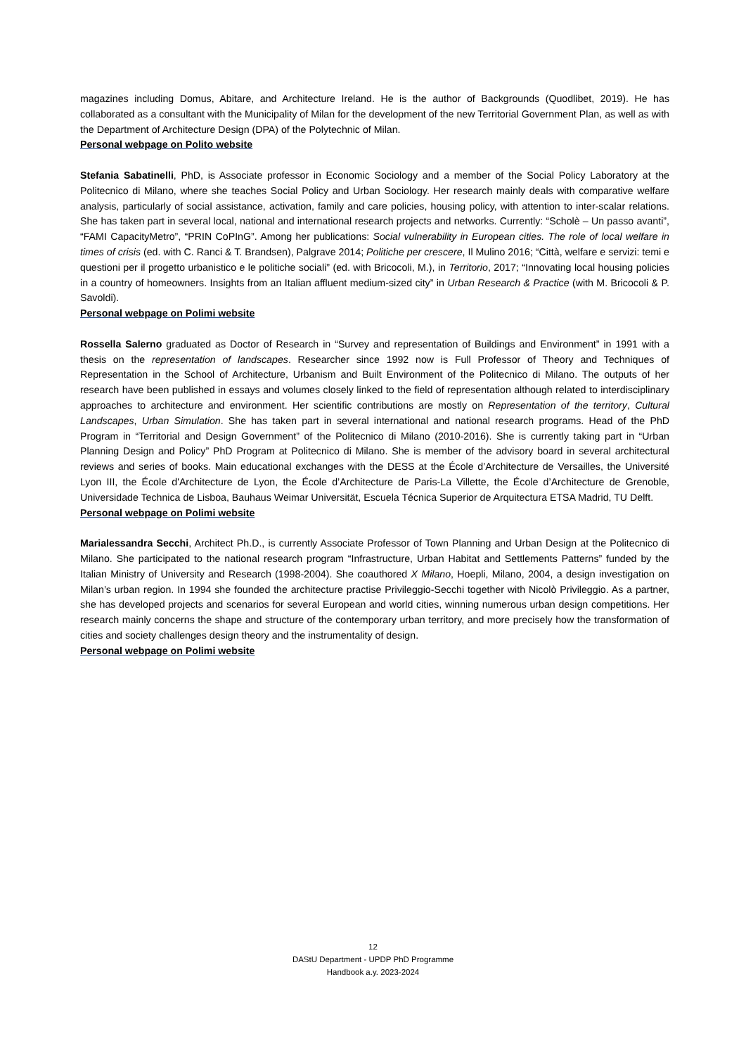magazines including Domus, Abitare, and Architecture Ireland. He is the author of Backgrounds (Quodlibet, 2019). He has collaborated as a consultant with the Municipality of Milan for the development of the new Territorial Government Plan, as well as with the Department of Architecture Design (DPA) of the Polytechnic of Milan.
Personal webpage on Polito website
Stefania Sabatinelli, PhD, is Associate professor in Economic Sociology and a member of the Social Policy Laboratory at the Politecnico di Milano, where she teaches Social Policy and Urban Sociology. Her research mainly deals with comparative welfare analysis, particularly of social assistance, activation, family and care policies, housing policy, with attention to inter-scalar relations. She has taken part in several local, national and international research projects and networks. Currently: “Scholè – Un passo avanti”, “FAMI CapacityMetro”, “PRIN CoPInG”. Among her publications: Social vulnerability in European cities. The role of local welfare in times of crisis (ed. with C. Ranci & T. Brandsen), Palgrave 2014; Politiche per crescere, Il Mulino 2016; “Città, welfare e servizi: temi e questioni per il progetto urbanistico e le politiche sociali” (ed. with Bricocoli, M.), in Territorio, 2017; “Innovating local housing policies in a country of homeowners. Insights from an Italian affluent medium-sized city” in Urban Research & Practice (with M. Bricocoli & P. Savoldi).
Personal webpage on Polimi website
Rossella Salerno graduated as Doctor of Research in “Survey and representation of Buildings and Environment” in 1991 with a thesis on the representation of landscapes. Researcher since 1992 now is Full Professor of Theory and Techniques of Representation in the School of Architecture, Urbanism and Built Environment of the Politecnico di Milano. The outputs of her research have been published in essays and volumes closely linked to the field of representation although related to interdisciplinary approaches to architecture and environment. Her scientific contributions are mostly on Representation of the territory, Cultural Landscapes, Urban Simulation. She has taken part in several international and national research programs. Head of the PhD Program in “Territorial and Design Government” of the Politecnico di Milano (2010-2016). She is currently taking part in “Urban Planning Design and Policy” PhD Program at Politecnico di Milano. She is member of the advisory board in several architectural reviews and series of books. Main educational exchanges with the DESS at the École d’Architecture de Versailles, the Université Lyon III, the École d'Architecture de Lyon, the École d’Architecture de Paris-La Villette, the École d’Architecture de Grenoble, Universidade Technica de Lisboa, Bauhaus Weimar Universität, Escuela Técnica Superior de Arquitectura ETSA Madrid, TU Delft.
Personal webpage on Polimi website
Marialessandra Secchi, Architect Ph.D., is currently Associate Professor of Town Planning and Urban Design at the Politecnico di Milano. She participated to the national research program “Infrastructure, Urban Habitat and Settlements Patterns” funded by the Italian Ministry of University and Research (1998-2004). She coauthored X Milano, Hoepli, Milano, 2004, a design investigation on Milan’s urban region. In 1994 she founded the architecture practise Privileggio-Secchi together with Nicolò Privileggio. As a partner, she has developed projects and scenarios for several European and world cities, winning numerous urban design competitions. Her research mainly concerns the shape and structure of the contemporary urban territory, and more precisely how the transformation of cities and society challenges design theory and the instrumentality of design.
Personal webpage on Polimi website
12
DAStU Department - UPDP PhD Programme
Handbook a.y. 2023-2024